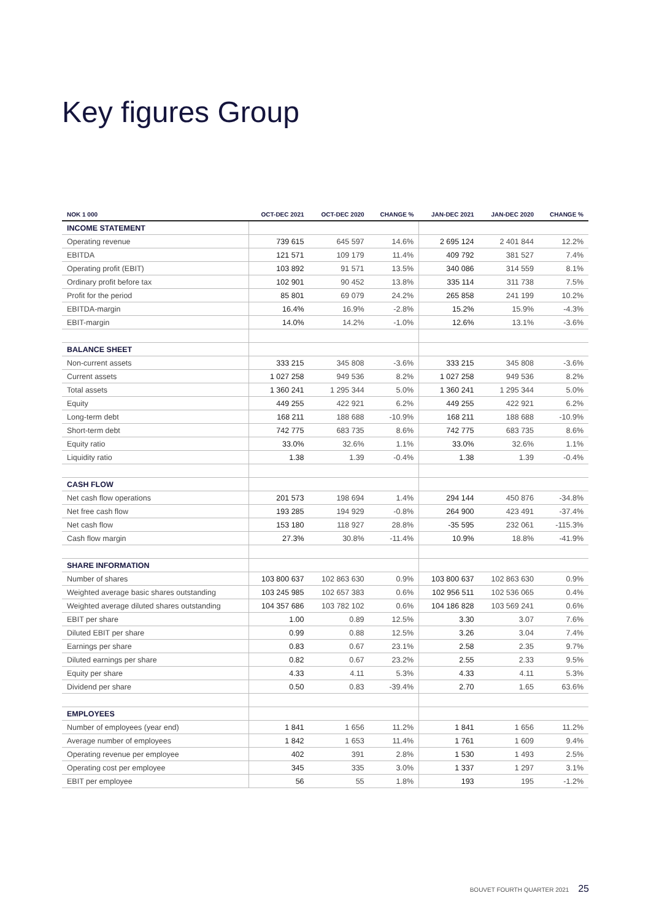Key figures Group
| NOK 1 000 | OCT-DEC 2021 | OCT-DEC 2020 | CHANGE % | JAN-DEC 2021 | JAN-DEC 2020 | CHANGE % |
| --- | --- | --- | --- | --- | --- | --- |
| INCOME STATEMENT | | | | | | |
| Operating revenue | 739 615 | 645 597 | 14.6% | 2 695 124 | 2 401 844 | 12.2% |
| EBITDA | 121 571 | 109 179 | 11.4% | 409 792 | 381 527 | 7.4% |
| Operating profit (EBIT) | 103 892 | 91 571 | 13.5% | 340 086 | 314 559 | 8.1% |
| Ordinary profit before tax | 102 901 | 90 452 | 13.8% | 335 114 | 311 738 | 7.5% |
| Profit for the period | 85 801 | 69 079 | 24.2% | 265 858 | 241 199 | 10.2% |
| EBITDA-margin | 16.4% | 16.9% | -2.8% | 15.2% | 15.9% | -4.3% |
| EBIT-margin | 14.0% | 14.2% | -1.0% | 12.6% | 13.1% | -3.6% |
| BALANCE SHEET | | | | | | |
| Non-current assets | 333 215 | 345 808 | -3.6% | 333 215 | 345 808 | -3.6% |
| Current assets | 1 027 258 | 949 536 | 8.2% | 1 027 258 | 949 536 | 8.2% |
| Total assets | 1 360 241 | 1 295 344 | 5.0% | 1 360 241 | 1 295 344 | 5.0% |
| Equity | 449 255 | 422 921 | 6.2% | 449 255 | 422 921 | 6.2% |
| Long-term debt | 168 211 | 188 688 | -10.9% | 168 211 | 188 688 | -10.9% |
| Short-term debt | 742 775 | 683 735 | 8.6% | 742 775 | 683 735 | 8.6% |
| Equity ratio | 33.0% | 32.6% | 1.1% | 33.0% | 32.6% | 1.1% |
| Liquidity ratio | 1.38 | 1.39 | -0.4% | 1.38 | 1.39 | -0.4% |
| CASH FLOW | | | | | | |
| Net cash flow operations | 201 573 | 198 694 | 1.4% | 294 144 | 450 876 | -34.8% |
| Net free cash flow | 193 285 | 194 929 | -0.8% | 264 900 | 423 491 | -37.4% |
| Net cash flow | 153 180 | 118 927 | 28.8% | -35 595 | 232 061 | -115.3% |
| Cash flow margin | 27.3% | 30.8% | -11.4% | 10.9% | 18.8% | -41.9% |
| SHARE INFORMATION | | | | | | |
| Number of shares | 103 800 637 | 102 863 630 | 0.9% | 103 800 637 | 102 863 630 | 0.9% |
| Weighted average basic shares outstanding | 103 245 985 | 102 657 383 | 0.6% | 102 956 511 | 102 536 065 | 0.4% |
| Weighted average diluted shares outstanding | 104 357 686 | 103 782 102 | 0.6% | 104 186 828 | 103 569 241 | 0.6% |
| EBIT per share | 1.00 | 0.89 | 12.5% | 3.30 | 3.07 | 7.6% |
| Diluted EBIT per share | 0.99 | 0.88 | 12.5% | 3.26 | 3.04 | 7.4% |
| Earnings per share | 0.83 | 0.67 | 23.1% | 2.58 | 2.35 | 9.7% |
| Diluted earnings per share | 0.82 | 0.67 | 23.2% | 2.55 | 2.33 | 9.5% |
| Equity per share | 4.33 | 4.11 | 5.3% | 4.33 | 4.11 | 5.3% |
| Dividend per share | 0.50 | 0.83 | -39.4% | 2.70 | 1.65 | 63.6% |
| EMPLOYEES | | | | | | |
| Number of employees (year end) | 1 841 | 1 656 | 11.2% | 1 841 | 1 656 | 11.2% |
| Average number of employees | 1 842 | 1 653 | 11.4% | 1 761 | 1 609 | 9.4% |
| Operating revenue per employee | 402 | 391 | 2.8% | 1 530 | 1 493 | 2.5% |
| Operating cost per employee | 345 | 335 | 3.0% | 1 337 | 1 297 | 3.1% |
| EBIT per employee | 56 | 55 | 1.8% | 193 | 195 | -1.2% |
BOUVET FOURTH QUARTER 2021 25